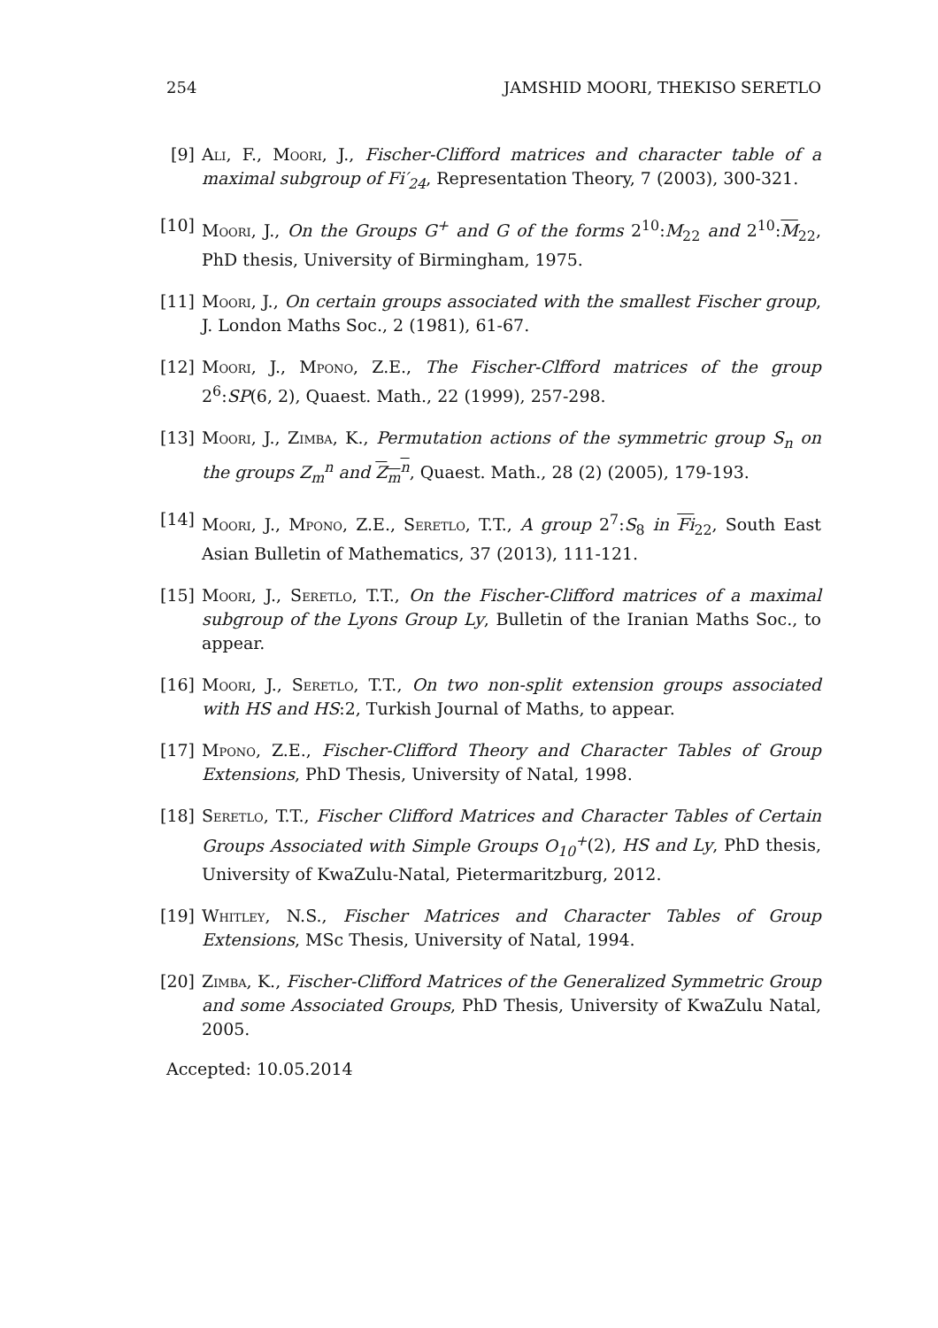254 JAMSHID MOORI, THEKISO SERETLO
[9] Ali, F., Moori, J., Fischer-Clifford matrices and character table of a maximal subgroup of Fi′<sub>24</sub>, Representation Theory, 7 (2003), 300-321.
[10]
Moori, J., On the Groups G<sup>+</sup> and G of the forms 2<sup>10</sup>:M<sub>22</sub> and 2<sup>10</sup>:M<sub>22</sub>, PhD thesis, University of Birmingham, 1975.
[11]
Moori, J., On certain groups associated with the smallest Fischer group, J. London Maths Soc., 2 (1981), 61-67.
[12]
Moori, J., Mpono, Z.E., The Fischer-Clfford matrices of the group 2<sup>6</sup>:SP(6, 2), Quaest. Math., 22 (1999), 257-298.
[13]
Moori, J., Zimba, K., Permutation actions of the symmetric group S<sub>n</sub> on the groups Z<sub>m</sub><sup>n</sup> and Z<sub>m</sub><sup>n</sup>, Quaest. Math., 28 (2) (2005), 179-193.
[14]
Moori, J., Mpono, Z.E., Seretlo, T.T., A group 2<sup>7</sup>:S<sub>8</sub> in Fi<sub>22</sub>, South East Asian Bulletin of Mathematics, 37 (2013), 111-121.
[15]
Moori, J., Seretlo, T.T., On the Fischer-Clifford matrices of a maximal subgroup of the Lyons Group Ly, Bulletin of the Iranian Maths Soc., to appear.
[16]
Moori, J., Seretlo, T.T., On two non-split extension groups associated with HS and HS:2, Turkish Journal of Maths, to appear.
[17]
Mpono, Z.E., Fischer-Clifford Theory and Character Tables of Group Extensions, PhD Thesis, University of Natal, 1998.
[18]
Seretlo, T.T., Fischer Clifford Matrices and Character Tables of Certain Groups Associated with Simple Groups O<sub>10</sub><sup>+</sup>(2), HS and Ly, PhD thesis, University of KwaZulu-Natal, Pietermaritzburg, 2012.
[19]
Whitley, N.S., Fischer Matrices and Character Tables of Group Extensions, MSc Thesis, University of Natal, 1994.
[20]
Zimba, K., Fischer-Clifford Matrices of the Generalized Symmetric Group and some Associated Groups, PhD Thesis, University of KwaZulu Natal, 2005.
Accepted: 10.05.2014